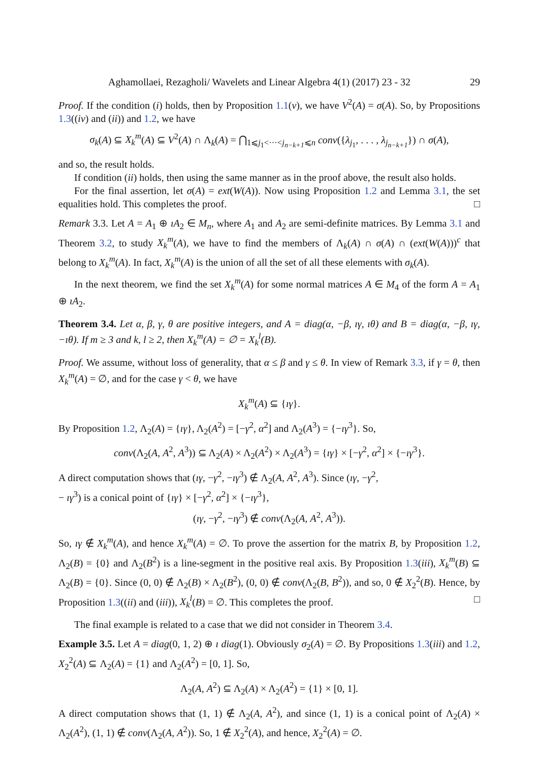Aghamollaei, Rezagholi/ Wavelets and Linear Algebra 4(1) (2017) 23 - 32 29
Proof. If the condition (i) holds, then by Proposition 1.1(v), we have V<sup>2</sup>(A) = σ(A). So, by Propositions 1.3((iv) and (ii)) and 1.2, we have
σ<sub>k</sub>(A) ⊆ X<sub>k</sub><sup>m</sup>(A) ⊆ V<sup>2</sup>(A) ∩ Λ<sub>k</sub>(A) = ⋂<sub>1⩽j<sub>1</sub><···<j<sub>n−k+1</sub>⩽n</sub> conv({λ<sub>j<sub>1</sub></sub>, . . . , λ<sub>j<sub>n−k+1</sub></sub>}) ∩ σ(A),
and so, the result holds.
If condition (ii) holds, then using the same manner as in the proof above, the result also holds.
For the final assertion, let σ(A) = ext(W(A)). Now using Proposition 1.2 and Lemma 3.1, the set equalities hold. This completes the proof. □
Remark 3.3. Let A = A<sub>1</sub> ⊕ ıA<sub>2</sub> ∈ M<sub>n</sub>, where A<sub>1</sub> and A<sub>2</sub> are semi-definite matrices. By Lemma 3.1 and Theorem 3.2, to study X<sub>k</sub><sup>m</sup>(A), we have to find the members of Λ<sub>k</sub>(A) ∩ σ(A) ∩ (ext(W(A)))<sup>c</sup> that belong to X<sub>k</sub><sup>m</sup>(A). In fact, X<sub>k</sub><sup>m</sup>(A) is the union of all the set of all these elements with σ<sub>k</sub>(A).
In the next theorem, we find the set X<sub>k</sub><sup>m</sup>(A) for some normal matrices A ∈ M<sub>4</sub> of the form A = A<sub>1</sub> ⊕ ıA<sub>2</sub>.
Theorem 3.4. Let α, β, γ, θ are positive integers, and A = diag(α, −β, ıγ, ıθ) and B = diag(α, −β, ıγ, −ıθ). If m ≥ 3 and k, l ≥ 2, then X<sub>k</sub><sup>m</sup>(A) = ∅ = X<sub>k</sub><sup>l</sup>(B).
Proof. We assume, without loss of generality, that α ≤ β and γ ≤ θ. In view of Remark 3.3, if γ = θ, then X<sub>k</sub><sup>m</sup>(A) = ∅, and for the case γ < θ, we have
X<sub>k</sub><sup>m</sup>(A) ⊆ {ıγ}.
By Proposition 1.2, Λ<sub>2</sub>(A) = {ıγ}, Λ<sub>2</sub>(A<sup>2</sup>) = [−γ<sup>2</sup>, α<sup>2</sup>] and Λ<sub>2</sub>(A<sup>3</sup>) = {−ıγ<sup>3</sup>}. So,
conv(Λ<sub>2</sub>(A, A<sup>2</sup>, A<sup>3</sup>)) ⊆ Λ<sub>2</sub>(A) × Λ<sub>2</sub>(A<sup>2</sup>) × Λ<sub>2</sub>(A<sup>3</sup>) = {ıγ} × [−γ<sup>2</sup>, α<sup>2</sup>] × {−ıγ<sup>3</sup>}.
A direct computation shows that (ıγ, −γ<sup>2</sup>, −ıγ<sup>3</sup>) ∉ Λ<sub>2</sub>(A, A<sup>2</sup>, A<sup>3</sup>). Since (ıγ, −γ<sup>2</sup>,
− ıγ<sup>3</sup>) is a conical point of {ıγ} × [−γ<sup>2</sup>, α<sup>2</sup>] × {−ıγ<sup>3</sup>},
(ıγ, −γ<sup>2</sup>, −ıγ<sup>3</sup>) ∉ conv(Λ<sub>2</sub>(A, A<sup>2</sup>, A<sup>3</sup>)).
So, ıγ ∉ X<sub>k</sub><sup>m</sup>(A), and hence X<sub>k</sub><sup>m</sup>(A) = ∅. To prove the assertion for the matrix B, by Proposition 1.2, Λ<sub>2</sub>(B) = {0} and Λ<sub>2</sub>(B<sup>2</sup>) is a line-segment in the positive real axis. By Proposition 1.3(iii), X<sub>k</sub><sup>m</sup>(B) ⊆ Λ<sub>2</sub>(B) = {0}. Since (0, 0) ∉ Λ<sub>2</sub>(B) × Λ<sub>2</sub>(B<sup>2</sup>), (0, 0) ∉ conv(Λ<sub>2</sub>(B, B<sup>2</sup>)), and so, 0 ∉ X<sub>2</sub><sup>2</sup>(B). Hence, by Proposition 1.3((ii) and (iii)), X<sub>k</sub><sup>l</sup>(B) = ∅. This completes the proof. □
The final example is related to a case that we did not consider in Theorem 3.4.
Example 3.5. Let A = diag(0, 1, 2) ⊕ ı diag(1). Obviously σ<sub>2</sub>(A) = ∅. By Propositions 1.3(iii) and 1.2, X<sub>2</sub><sup>2</sup>(A) ⊆ Λ<sub>2</sub>(A) = {1} and Λ<sub>2</sub>(A<sup>2</sup>) = [0, 1]. So,
Λ<sub>2</sub>(A, A<sup>2</sup>) ⊆ Λ<sub>2</sub>(A) × Λ<sub>2</sub>(A<sup>2</sup>) = {1} × [0, 1].
A direct computation shows that (1, 1) ∉ Λ<sub>2</sub>(A, A<sup>2</sup>), and since (1, 1) is a conical point of Λ<sub>2</sub>(A) × Λ<sub>2</sub>(A<sup>2</sup>), (1, 1) ∉ conv(Λ<sub>2</sub>(A, A<sup>2</sup>)). So, 1 ∉ X<sub>2</sub><sup>2</sup>(A), and hence, X<sub>2</sub><sup>2</sup>(A) = ∅.